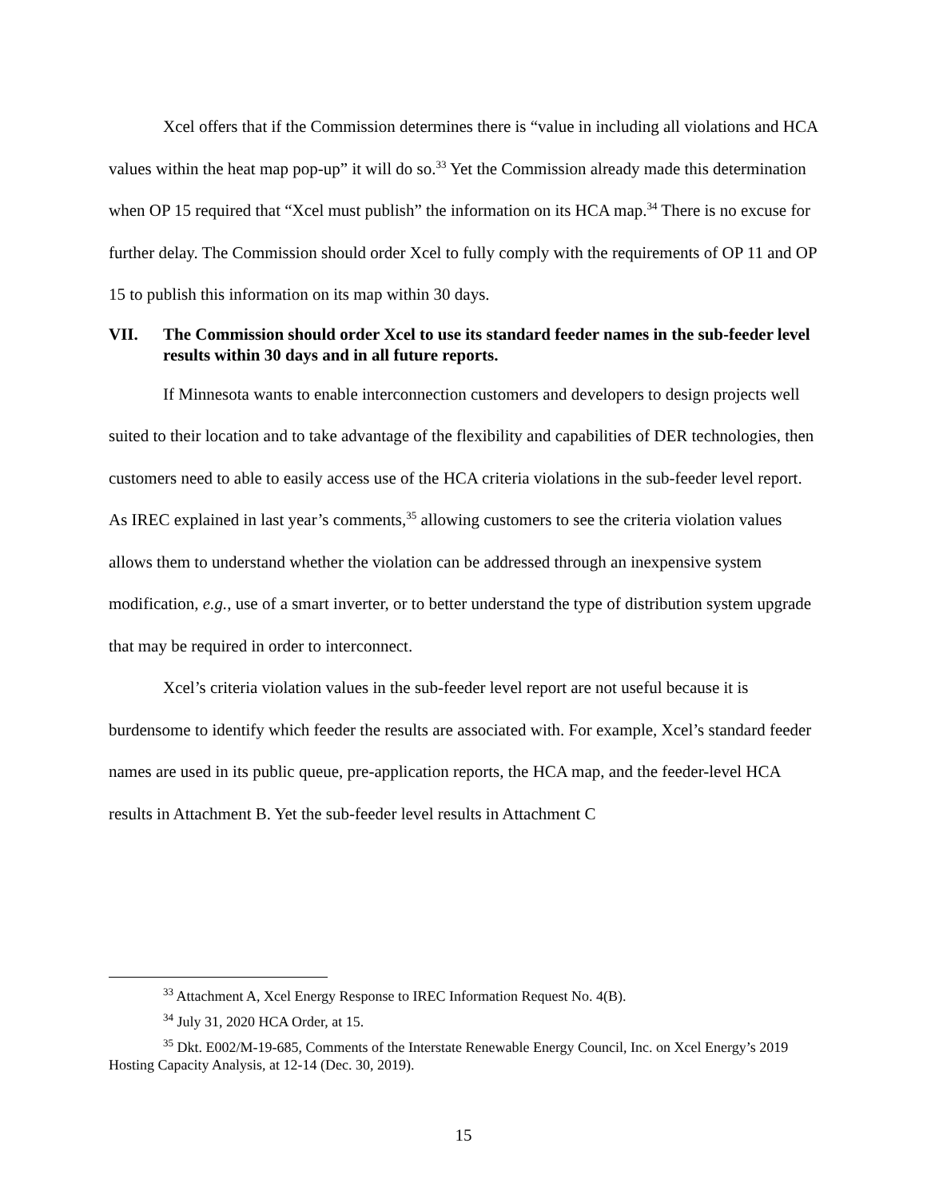Xcel offers that if the Commission determines there is “value in including all violations and HCA values within the heat map pop-up” it will do so.<sup>33</sup> Yet the Commission already made this determination when OP 15 required that “Xcel must publish” the information on its HCA map.<sup>34</sup> There is no excuse for further delay. The Commission should order Xcel to fully comply with the requirements of OP 11 and OP 15 to publish this information on its map within 30 days.
VII. The Commission should order Xcel to use its standard feeder names in the sub-feeder level results within 30 days and in all future reports.
If Minnesota wants to enable interconnection customers and developers to design projects well suited to their location and to take advantage of the flexibility and capabilities of DER technologies, then customers need to able to easily access use of the HCA criteria violations in the sub-feeder level report. As IREC explained in last year’s comments,<sup>35</sup> allowing customers to see the criteria violation values allows them to understand whether the violation can be addressed through an inexpensive system modification, e.g., use of a smart inverter, or to better understand the type of distribution system upgrade that may be required in order to interconnect.
Xcel’s criteria violation values in the sub-feeder level report are not useful because it is burdensome to identify which feeder the results are associated with. For example, Xcel’s standard feeder names are used in its public queue, pre-application reports, the HCA map, and the feeder-level HCA results in Attachment B. Yet the sub-feeder level results in Attachment C
<sup>33</sup> Attachment A, Xcel Energy Response to IREC Information Request No. 4(B).
<sup>34</sup> July 31, 2020 HCA Order, at 15.
<sup>35</sup> Dkt. E002/M-19-685, Comments of the Interstate Renewable Energy Council, Inc. on Xcel Energy’s 2019 Hosting Capacity Analysis, at 12-14 (Dec. 30, 2019).
15